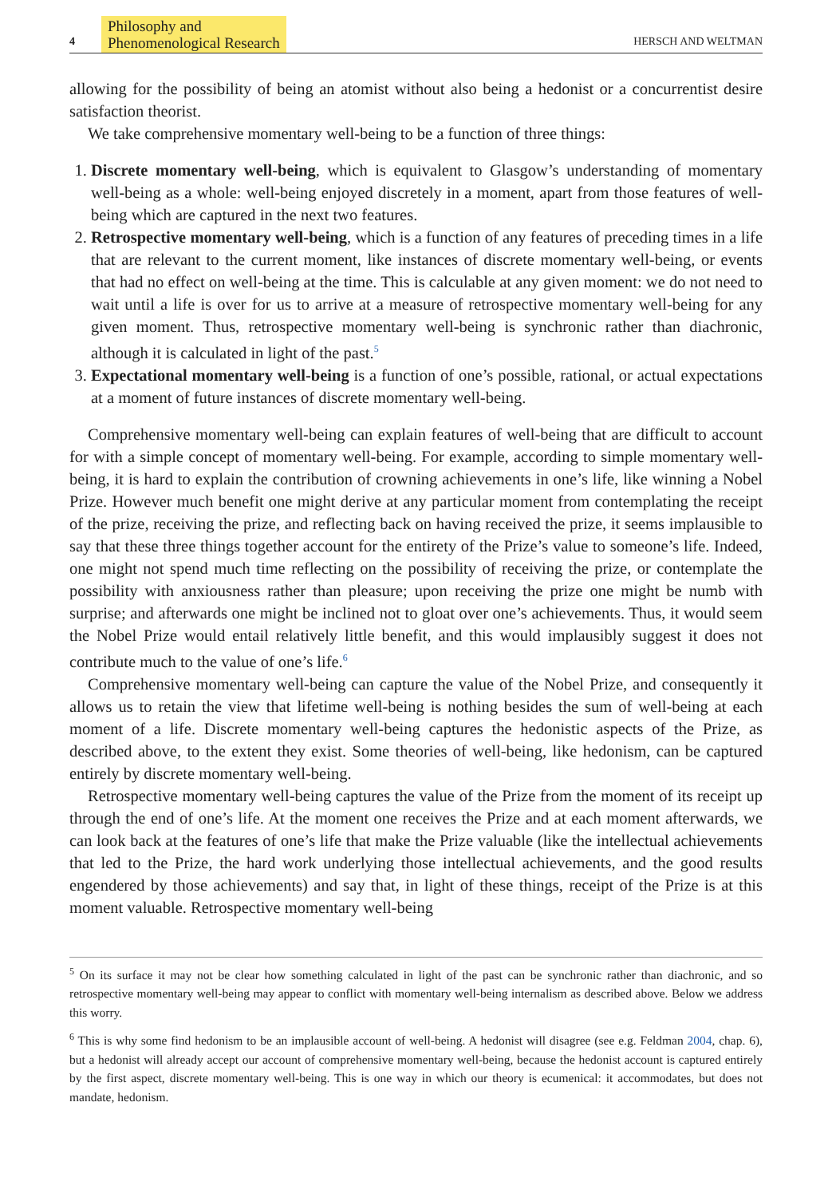4 Philosophy and
Phenomenological Research HERSCH AND WELTMAN
allowing for the possibility of being an atomist without also being a hedonist or a concurrentist desire satisfaction theorist.
We take comprehensive momentary well-being to be a function of three things:
1. Discrete momentary well-being, which is equivalent to Glasgow’s understanding of momentary well-being as a whole: well-being enjoyed discretely in a moment, apart from those features of well-being which are captured in the next two features.
2. Retrospective momentary well-being, which is a function of any features of preceding times in a life that are relevant to the current moment, like instances of discrete momentary well-being, or events that had no effect on well-being at the time. This is calculable at any given moment: we do not need to wait until a life is over for us to arrive at a measure of retrospective momentary well-being for any given moment. Thus, retrospective momentary well-being is synchronic rather than diachronic, although it is calculated in light of the past.<sup>5</sup>
3. Expectational momentary well-being is a function of one’s possible, rational, or actual expectations at a moment of future instances of discrete momentary well-being.
Comprehensive momentary well-being can explain features of well-being that are difficult to account for with a simple concept of momentary well-being. For example, according to simple momentary well-being, it is hard to explain the contribution of crowning achievements in one’s life, like winning a Nobel Prize. However much benefit one might derive at any particular moment from contemplating the receipt of the prize, receiving the prize, and reflecting back on having received the prize, it seems implausible to say that these three things together account for the entirety of the Prize’s value to someone’s life. Indeed, one might not spend much time reflecting on the possibility of receiving the prize, or contemplate the possibility with anxiousness rather than pleasure; upon receiving the prize one might be numb with surprise; and afterwards one might be inclined not to gloat over one’s achievements. Thus, it would seem the Nobel Prize would entail relatively little benefit, and this would implausibly suggest it does not contribute much to the value of one’s life.<sup>6</sup>
Comprehensive momentary well-being can capture the value of the Nobel Prize, and consequently it allows us to retain the view that lifetime well-being is nothing besides the sum of well-being at each moment of a life. Discrete momentary well-being captures the hedonistic aspects of the Prize, as described above, to the extent they exist. Some theories of well-being, like hedonism, can be captured entirely by discrete momentary well-being.
Retrospective momentary well-being captures the value of the Prize from the moment of its receipt up through the end of one’s life. At the moment one receives the Prize and at each moment afterwards, we can look back at the features of one’s life that make the Prize valuable (like the intellectual achievements that led to the Prize, the hard work underlying those intellectual achievements, and the good results engendered by those achievements) and say that, in light of these things, receipt of the Prize is at this moment valuable. Retrospective momentary well-being
<sup>5</sup> On its surface it may not be clear how something calculated in light of the past can be synchronic rather than diachronic, and so retrospective momentary well-being may appear to conflict with momentary well-being internalism as described above. Below we address this worry.
<sup>6</sup> This is why some find hedonism to be an implausible account of well-being. A hedonist will disagree (see e.g. Feldman 2004, chap. 6), but a hedonist will already accept our account of comprehensive momentary well-being, because the hedonist account is captured entirely by the first aspect, discrete momentary well-being. This is one way in which our theory is ecumenical: it accommodates, but does not mandate, hedonism.